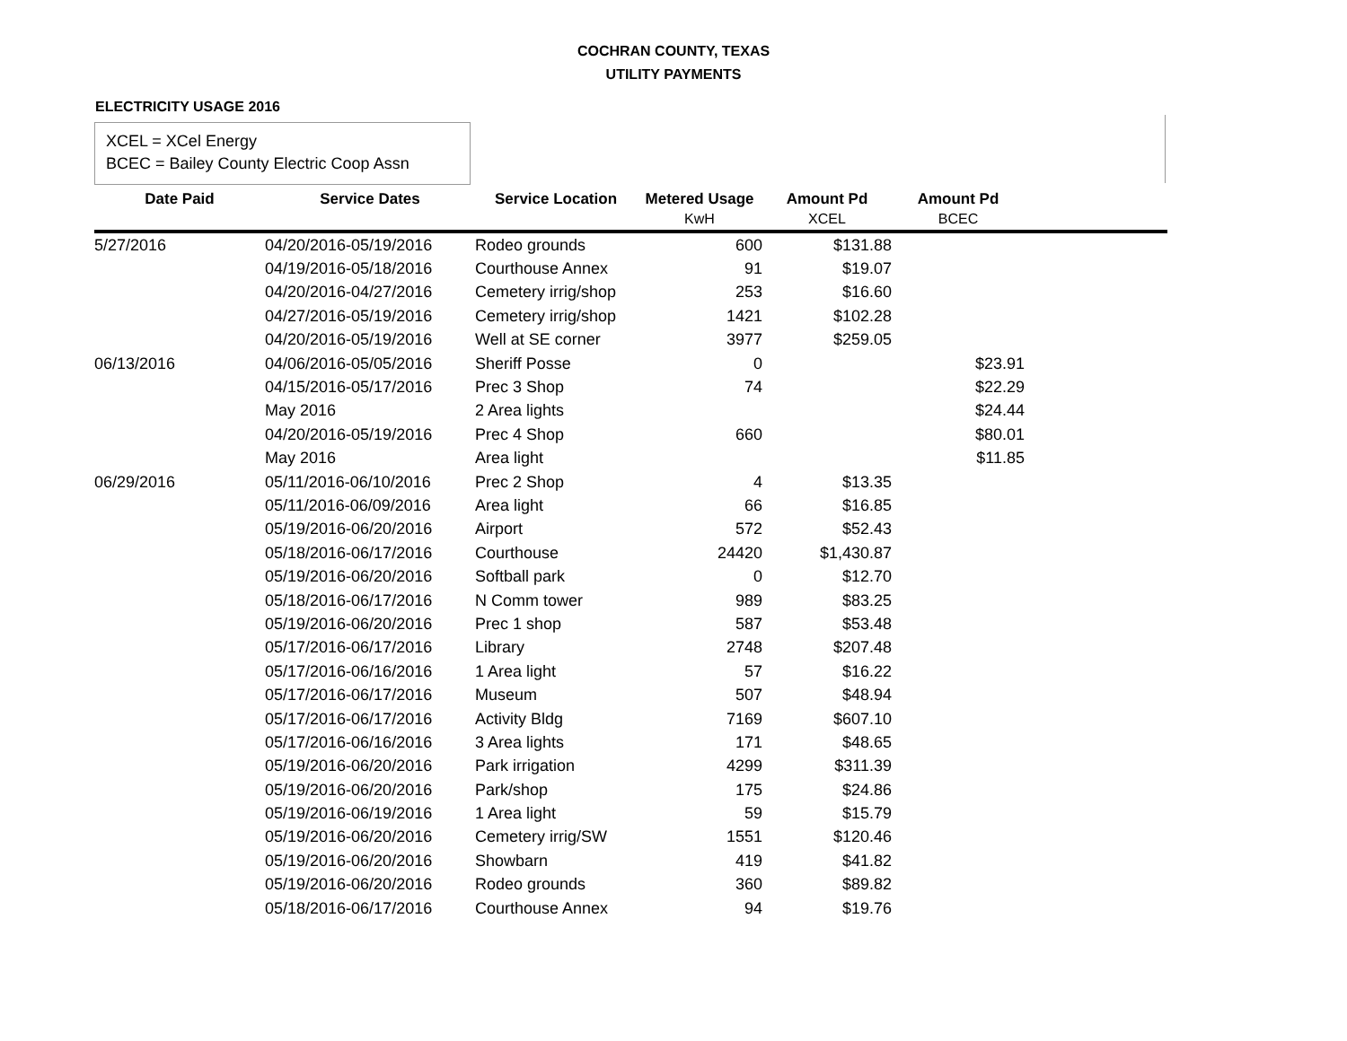COCHRAN COUNTY, TEXAS
UTILITY PAYMENTS
ELECTRICITY USAGE 2016
XCEL = XCel Energy
BCEC = Bailey County Electric Coop Assn
| Date Paid | Service Dates | Service Location | Metered Usage | Amount Pd | Amount Pd | |
| --- | --- | --- | --- | --- | --- | --- |
| | | | KwH | XCEL | BCEC | |
| 5/27/2016 | 04/20/2016-05/19/2016 | Rodeo grounds | 600 | $131.88 | | |
| | 04/19/2016-05/18/2016 | Courthouse Annex | 91 | $19.07 | | |
| | 04/20/2016-04/27/2016 | Cemetery irrig/shop | 253 | $16.60 | | |
| | 04/27/2016-05/19/2016 | Cemetery irrig/shop | 1421 | $102.28 | | |
| | 04/20/2016-05/19/2016 | Well at SE corner | 3977 | $259.05 | | |
| 06/13/2016 | 04/06/2016-05/05/2016 | Sheriff Posse | 0 | | $23.91 | |
| | 04/15/2016-05/17/2016 | Prec 3 Shop | 74 | | $22.29 | |
| | May 2016 | 2 Area lights | | | $24.44 | |
| | 04/20/2016-05/19/2016 | Prec 4 Shop | 660 | | $80.01 | |
| | May 2016 | Area light | | | $11.85 | |
| 06/29/2016 | 05/11/2016-06/10/2016 | Prec 2 Shop | 4 | $13.35 | | |
| | 05/11/2016-06/09/2016 | Area light | 66 | $16.85 | | |
| | 05/19/2016-06/20/2016 | Airport | 572 | $52.43 | | |
| | 05/18/2016-06/17/2016 | Courthouse | 24420 | $1,430.87 | | |
| | 05/19/2016-06/20/2016 | Softball park | 0 | $12.70 | | |
| | 05/18/2016-06/17/2016 | N Comm tower | 989 | $83.25 | | |
| | 05/19/2016-06/20/2016 | Prec 1 shop | 587 | $53.48 | | |
| | 05/17/2016-06/17/2016 | Library | 2748 | $207.48 | | |
| | 05/17/2016-06/16/2016 | 1 Area light | 57 | $16.22 | | |
| | 05/17/2016-06/17/2016 | Museum | 507 | $48.94 | | |
| | 05/17/2016-06/17/2016 | Activity Bldg | 7169 | $607.10 | | |
| | 05/17/2016-06/16/2016 | 3 Area lights | 171 | $48.65 | | |
| | 05/19/2016-06/20/2016 | Park irrigation | 4299 | $311.39 | | |
| | 05/19/2016-06/20/2016 | Park/shop | 175 | $24.86 | | |
| | 05/19/2016-06/19/2016 | 1 Area light | 59 | $15.79 | | |
| | 05/19/2016-06/20/2016 | Cemetery irrig/SW | 1551 | $120.46 | | |
| | 05/19/2016-06/20/2016 | Showbarn | 419 | $41.82 | | |
| | 05/19/2016-06/20/2016 | Rodeo grounds | 360 | $89.82 | | |
| | 05/18/2016-06/17/2016 | Courthouse Annex | 94 | $19.76 | | |